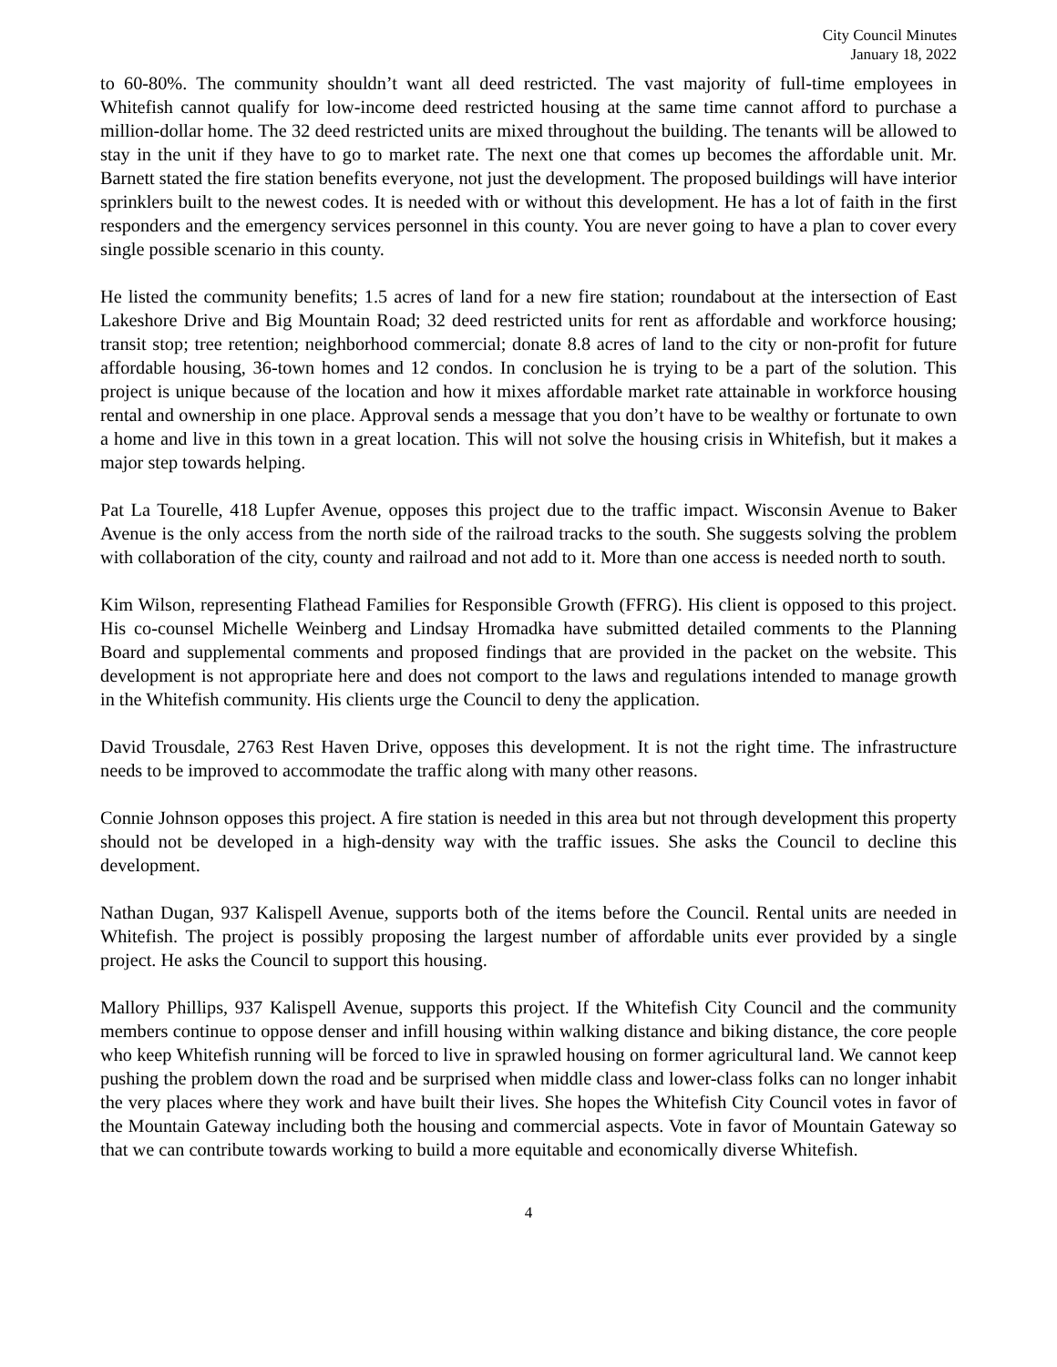City Council Minutes
January 18, 2022
to 60-80%. The community shouldn’t want all deed restricted. The vast majority of full-time employees in Whitefish cannot qualify for low-income deed restricted housing at the same time cannot afford to purchase a million-dollar home. The 32 deed restricted units are mixed throughout the building. The tenants will be allowed to stay in the unit if they have to go to market rate. The next one that comes up becomes the affordable unit. Mr. Barnett stated the fire station benefits everyone, not just the development. The proposed buildings will have interior sprinklers built to the newest codes. It is needed with or without this development. He has a lot of faith in the first responders and the emergency services personnel in this county. You are never going to have a plan to cover every single possible scenario in this county.
He listed the community benefits; 1.5 acres of land for a new fire station; roundabout at the intersection of East Lakeshore Drive and Big Mountain Road; 32 deed restricted units for rent as affordable and workforce housing; transit stop; tree retention; neighborhood commercial; donate 8.8 acres of land to the city or non-profit for future affordable housing, 36-town homes and 12 condos. In conclusion he is trying to be a part of the solution. This project is unique because of the location and how it mixes affordable market rate attainable in workforce housing rental and ownership in one place. Approval sends a message that you don’t have to be wealthy or fortunate to own a home and live in this town in a great location. This will not solve the housing crisis in Whitefish, but it makes a major step towards helping.
Pat La Tourelle, 418 Lupfer Avenue, opposes this project due to the traffic impact. Wisconsin Avenue to Baker Avenue is the only access from the north side of the railroad tracks to the south. She suggests solving the problem with collaboration of the city, county and railroad and not add to it. More than one access is needed north to south.
Kim Wilson, representing Flathead Families for Responsible Growth (FFRG). His client is opposed to this project. His co-counsel Michelle Weinberg and Lindsay Hromadka have submitted detailed comments to the Planning Board and supplemental comments and proposed findings that are provided in the packet on the website. This development is not appropriate here and does not comport to the laws and regulations intended to manage growth in the Whitefish community. His clients urge the Council to deny the application.
David Trousdale, 2763 Rest Haven Drive, opposes this development. It is not the right time. The infrastructure needs to be improved to accommodate the traffic along with many other reasons.
Connie Johnson opposes this project. A fire station is needed in this area but not through development this property should not be developed in a high-density way with the traffic issues. She asks the Council to decline this development.
Nathan Dugan, 937 Kalispell Avenue, supports both of the items before the Council. Rental units are needed in Whitefish. The project is possibly proposing the largest number of affordable units ever provided by a single project. He asks the Council to support this housing.
Mallory Phillips, 937 Kalispell Avenue, supports this project. If the Whitefish City Council and the community members continue to oppose denser and infill housing within walking distance and biking distance, the core people who keep Whitefish running will be forced to live in sprawled housing on former agricultural land. We cannot keep pushing the problem down the road and be surprised when middle class and lower-class folks can no longer inhabit the very places where they work and have built their lives. She hopes the Whitefish City Council votes in favor of the Mountain Gateway including both the housing and commercial aspects. Vote in favor of Mountain Gateway so that we can contribute towards working to build a more equitable and economically diverse Whitefish.
4